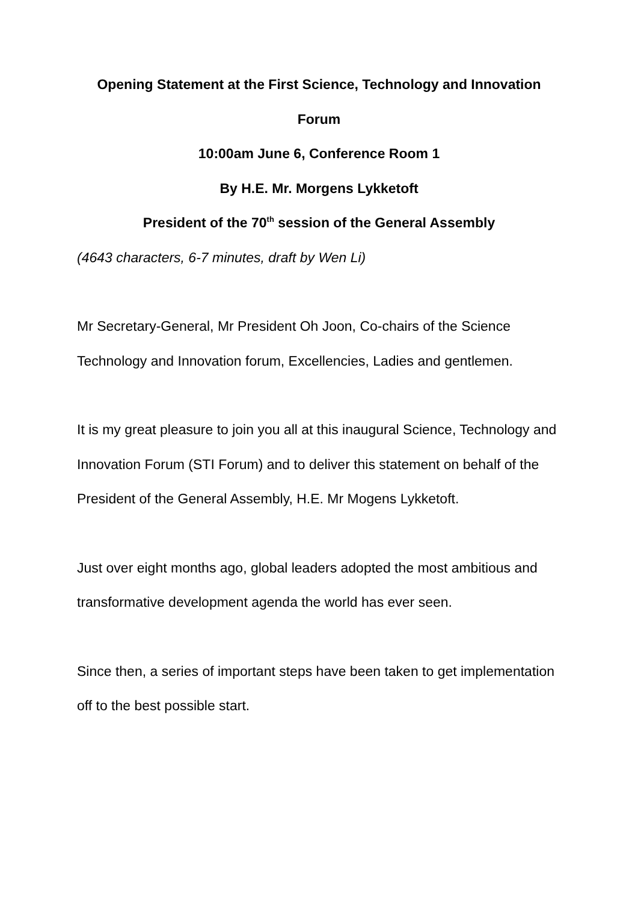Opening Statement at the First Science, Technology and Innovation Forum
10:00am June 6, Conference Room 1
By H.E. Mr. Morgens Lykketoft
President of the 70<sup>th</sup> session of the General Assembly
(4643 characters, 6-7 minutes, draft by Wen Li)
Mr Secretary-General, Mr President Oh Joon, Co-chairs of the Science Technology and Innovation forum, Excellencies, Ladies and gentlemen.
It is my great pleasure to join you all at this inaugural Science, Technology and Innovation Forum (STI Forum) and to deliver this statement on behalf of the President of the General Assembly, H.E. Mr Mogens Lykketoft.
Just over eight months ago, global leaders adopted the most ambitious and transformative development agenda the world has ever seen.
Since then, a series of important steps have been taken to get implementation off to the best possible start.